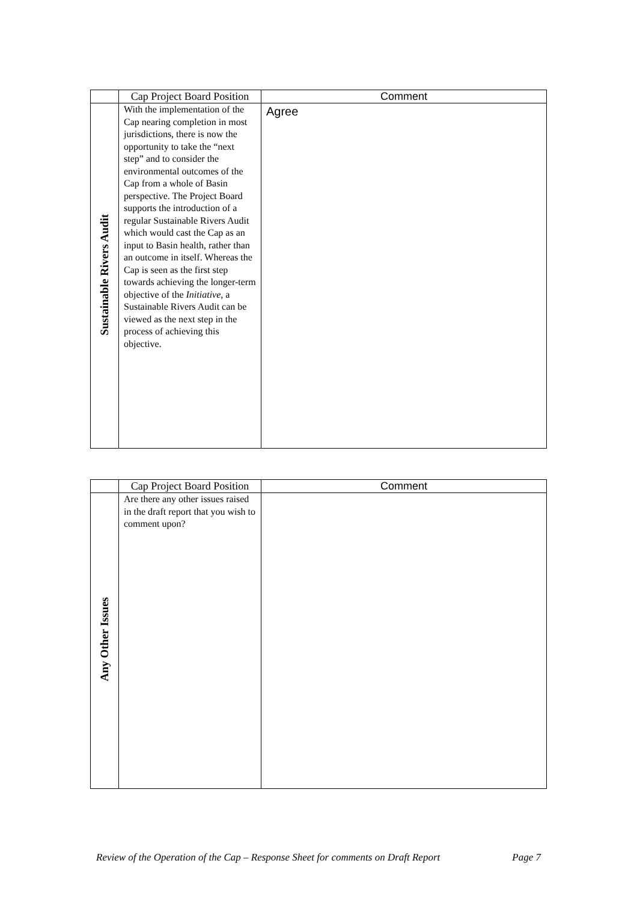| | Cap Project Board Position | Comment |
| --- | --- | --- |
| Sustainable Rivers Audit | With the implementation of the Cap nearing completion in most jurisdictions, there is now the opportunity to take the “next step” and to consider the environmental outcomes of the Cap from a whole of Basin perspective. The Project Board supports the introduction of a regular Sustainable Rivers Audit which would cast the Cap as an input to Basin health, rather than an outcome in itself. Whereas the Cap is seen as the first step towards achieving the longer-term objective of the Initiative , a Sustainable Rivers Audit can be viewed as the next step in the process of achieving this objective. | Agree |
| | Cap Project Board Position | Comment |
| --- | --- | --- |
| Any Other Issues | Are there any other issues raised in the draft report that you wish to comment upon? | |
Review of the Operation of the Cap – Response Sheet for comments on Draft Report Page 7